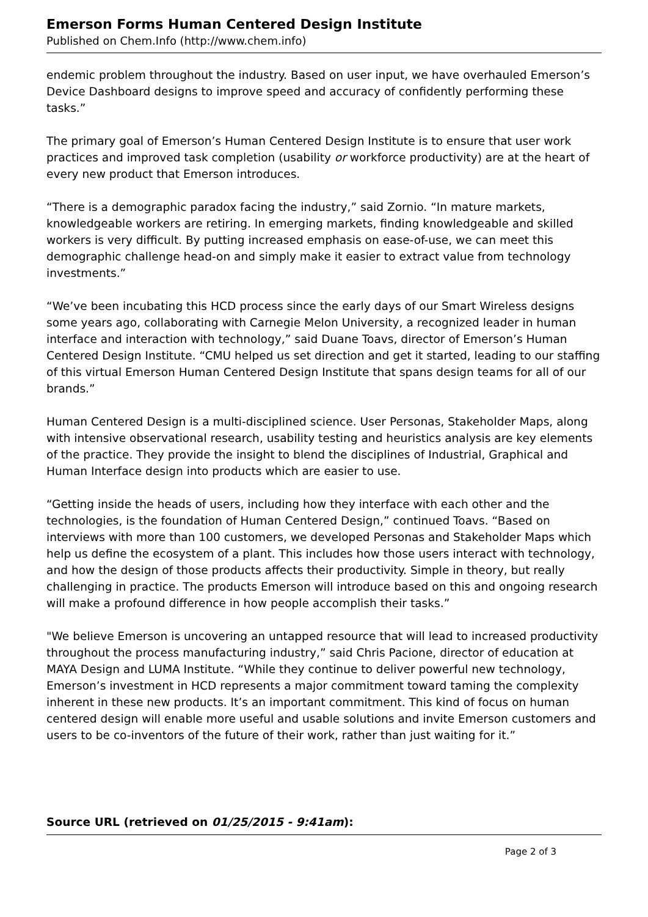Emerson Forms Human Centered Design Institute
Published on Chem.Info (http://www.chem.info)
endemic problem throughout the industry. Based on user input, we have overhauled Emerson’s Device Dashboard designs to improve speed and accuracy of confidently performing these tasks.”
The primary goal of Emerson’s Human Centered Design Institute is to ensure that user work practices and improved task completion (usability or workforce productivity) are at the heart of every new product that Emerson introduces.
“There is a demographic paradox facing the industry,” said Zornio. “In mature markets, knowledgeable workers are retiring. In emerging markets, finding knowledgeable and skilled workers is very difficult. By putting increased emphasis on ease-of-use, we can meet this demographic challenge head-on and simply make it easier to extract value from technology investments.”
“We’ve been incubating this HCD process since the early days of our Smart Wireless designs some years ago, collaborating with Carnegie Melon University, a recognized leader in human interface and interaction with technology,” said Duane Toavs, director of Emerson’s Human Centered Design Institute. “CMU helped us set direction and get it started, leading to our staffing of this virtual Emerson Human Centered Design Institute that spans design teams for all of our brands.”
Human Centered Design is a multi-disciplined science. User Personas, Stakeholder Maps, along with intensive observational research, usability testing and heuristics analysis are key elements of the practice. They provide the insight to blend the disciplines of Industrial, Graphical and Human Interface design into products which are easier to use.
“Getting inside the heads of users, including how they interface with each other and the technologies, is the foundation of Human Centered Design,” continued Toavs. “Based on interviews with more than 100 customers, we developed Personas and Stakeholder Maps which help us define the ecosystem of a plant. This includes how those users interact with technology, and how the design of those products affects their productivity. Simple in theory, but really challenging in practice. The products Emerson will introduce based on this and ongoing research will make a profound difference in how people accomplish their tasks.”
"We believe Emerson is uncovering an untapped resource that will lead to increased productivity throughout the process manufacturing industry,” said Chris Pacione, director of education at MAYA Design and LUMA Institute. “While they continue to deliver powerful new technology, Emerson’s investment in HCD represents a major commitment toward taming the complexity inherent in these new products. It’s an important commitment. This kind of focus on human centered design will enable more useful and usable solutions and invite Emerson customers and users to be co-inventors of the future of their work, rather than just waiting for it.”
Source URL (retrieved on 01/25/2015 - 9:41am):
Page 2 of 3